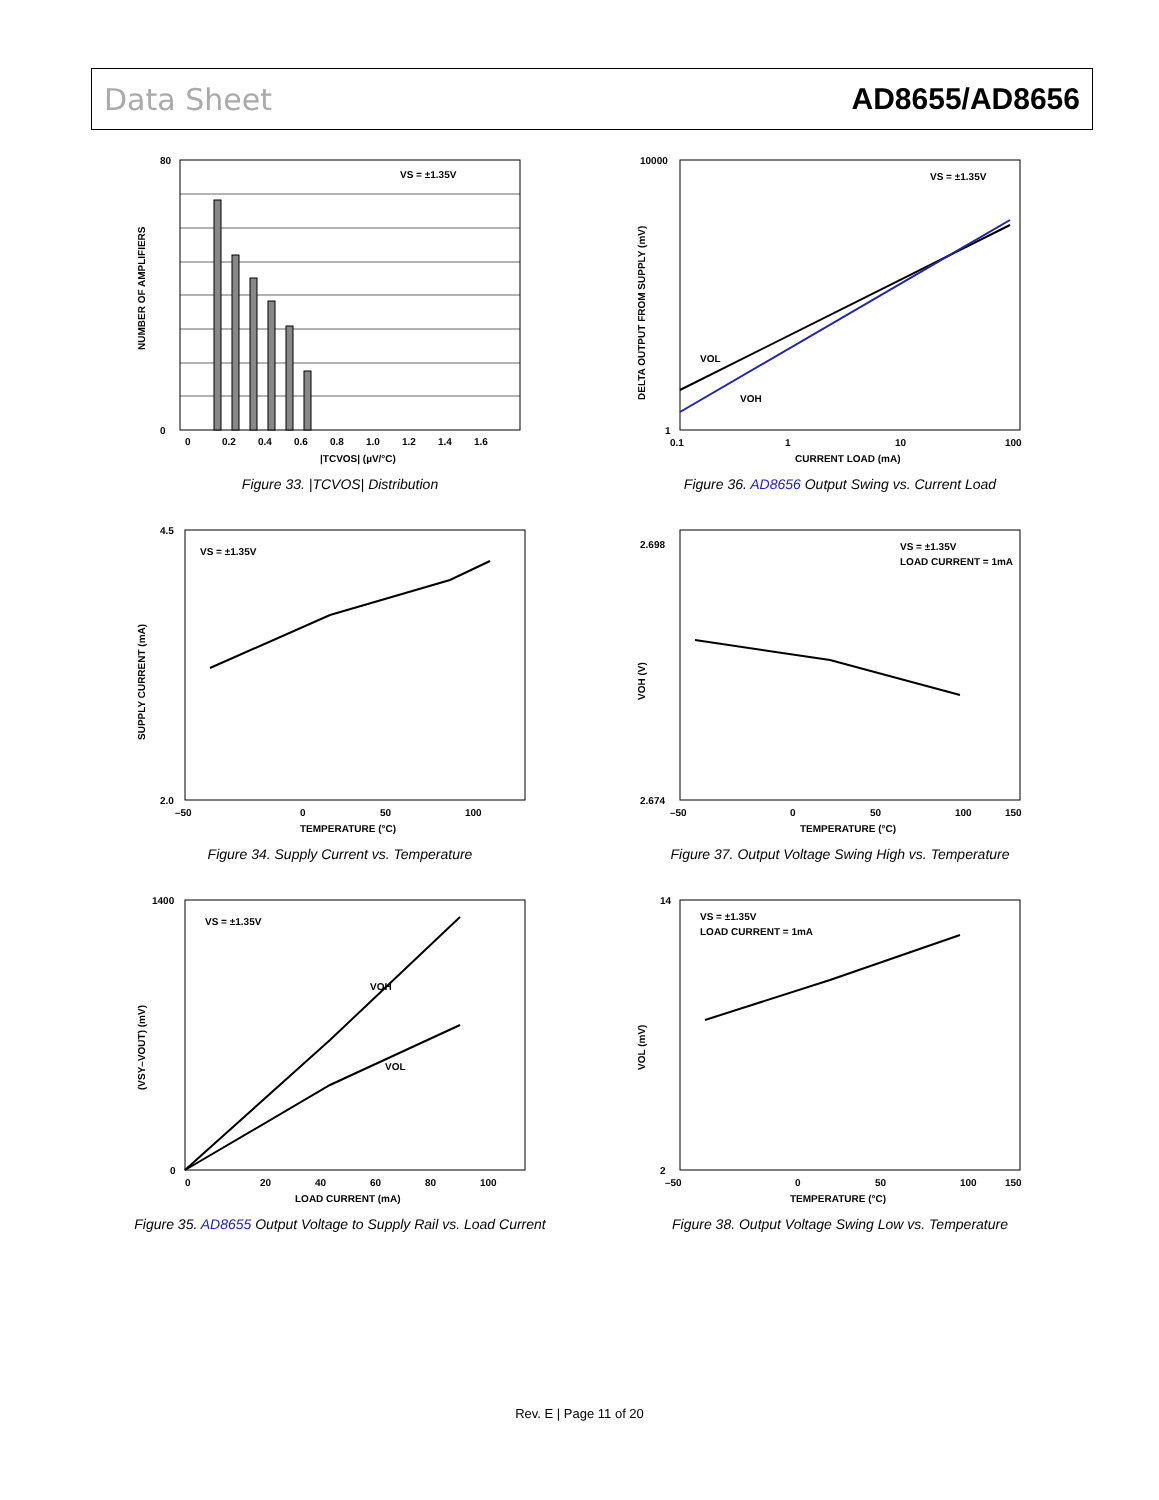Data Sheet AD8655/AD8656
VS = ±1.35V
80
0
0
0.2
0.4
0.6
0.8
1.0
1.2
1.4
1.6
|TCVOS| (µV/°C)
NUMBER OF AMPLIFIERS
Figure 33. |TCVOS| Distribution
VS = ±1.35V
VOL
VOH
10000
1
0.1
1
10
100
CURRENT LOAD (mA)
DELTA OUTPUT FROM SUPPLY (mV)
Figure 36. AD8656 Output Swing vs. Current Load
VS = ±1.35V
4.5
2.0
–50
0
50
100
TEMPERATURE (°C)
SUPPLY CURRENT (mA)
Figure 34. Supply Current vs. Temperature
VS = ±1.35V
LOAD CURRENT = 1mA
2.698
2.674
–50
0
50
100
150
TEMPERATURE (°C)
VOH (V)
Figure 37. Output Voltage Swing High vs. Temperature
VS = ±1.35V
VOH
VOL
1400
0
0
20
40
60
80
100
LOAD CURRENT (mA)
(VSY–VOUT) (mV)
Figure 35. AD8655 Output Voltage to Supply Rail vs. Load Current
VS = ±1.35V
LOAD CURRENT = 1mA
14
2
–50
0
50
100
150
TEMPERATURE (°C)
VOL (mV)
Figure 38. Output Voltage Swing Low vs. Temperature
Rev. E | Page 11 of 20